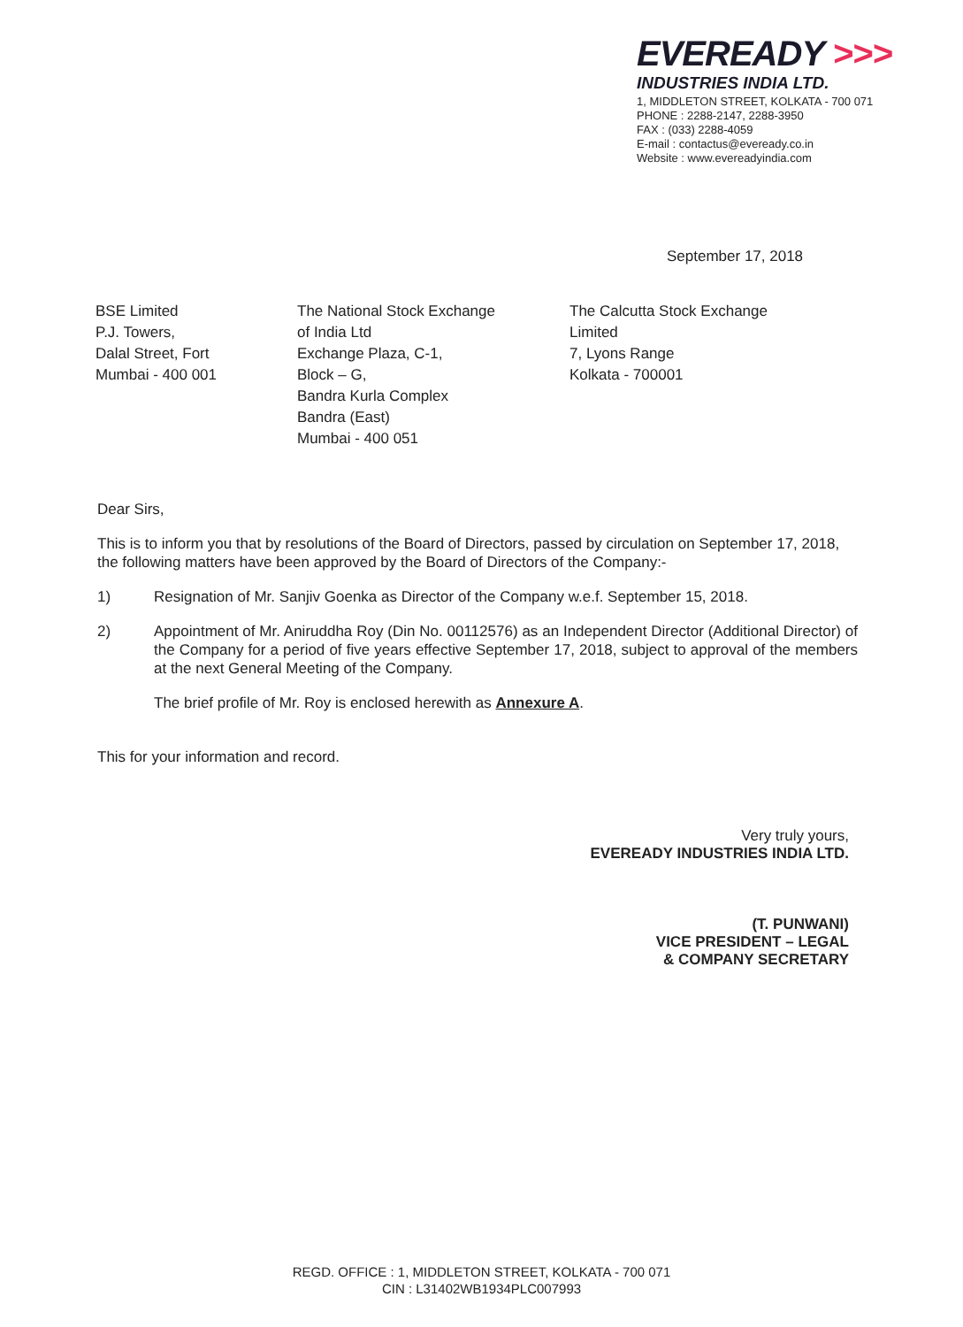EVEREADY >>>
INDUSTRIES INDIA LTD.
1, MIDDLETON STREET, KOLKATA - 700 071
PHONE : 2288-2147, 2288-3950
FAX : (033) 2288-4059
E-mail : contactus@eveready.co.in
Website : www.evereadyindia.com
September 17, 2018
BSE Limited
P.J. Towers,
Dalal Street, Fort
Mumbai - 400 001
The National Stock Exchange
of India Ltd
Exchange Plaza, C-1,
Block – G,
Bandra Kurla Complex
Bandra (East)
Mumbai - 400 051
The Calcutta Stock Exchange
Limited
7, Lyons Range
Kolkata - 700001
Dear Sirs,
This is to inform you that by resolutions of the Board of Directors, passed by circulation on September 17, 2018, the following matters have been approved by the Board of Directors of the Company:-
1) Resignation of Mr. Sanjiv Goenka as Director of the Company w.e.f. September 15, 2018.
2) Appointment of Mr. Aniruddha Roy (Din No. 00112576) as an Independent Director (Additional Director) of the Company for a period of five years effective September 17, 2018, subject to approval of the members at the next General Meeting of the Company.
The brief profile of Mr. Roy is enclosed herewith as Annexure A.
This for your information and record.
Very truly yours,
EVEREADY INDUSTRIES INDIA LTD.
(T. PUNWANI)
VICE PRESIDENT – LEGAL
& COMPANY SECRETARY
REGD. OFFICE : 1, MIDDLETON STREET, KOLKATA - 700 071
CIN : L31402WB1934PLC007993